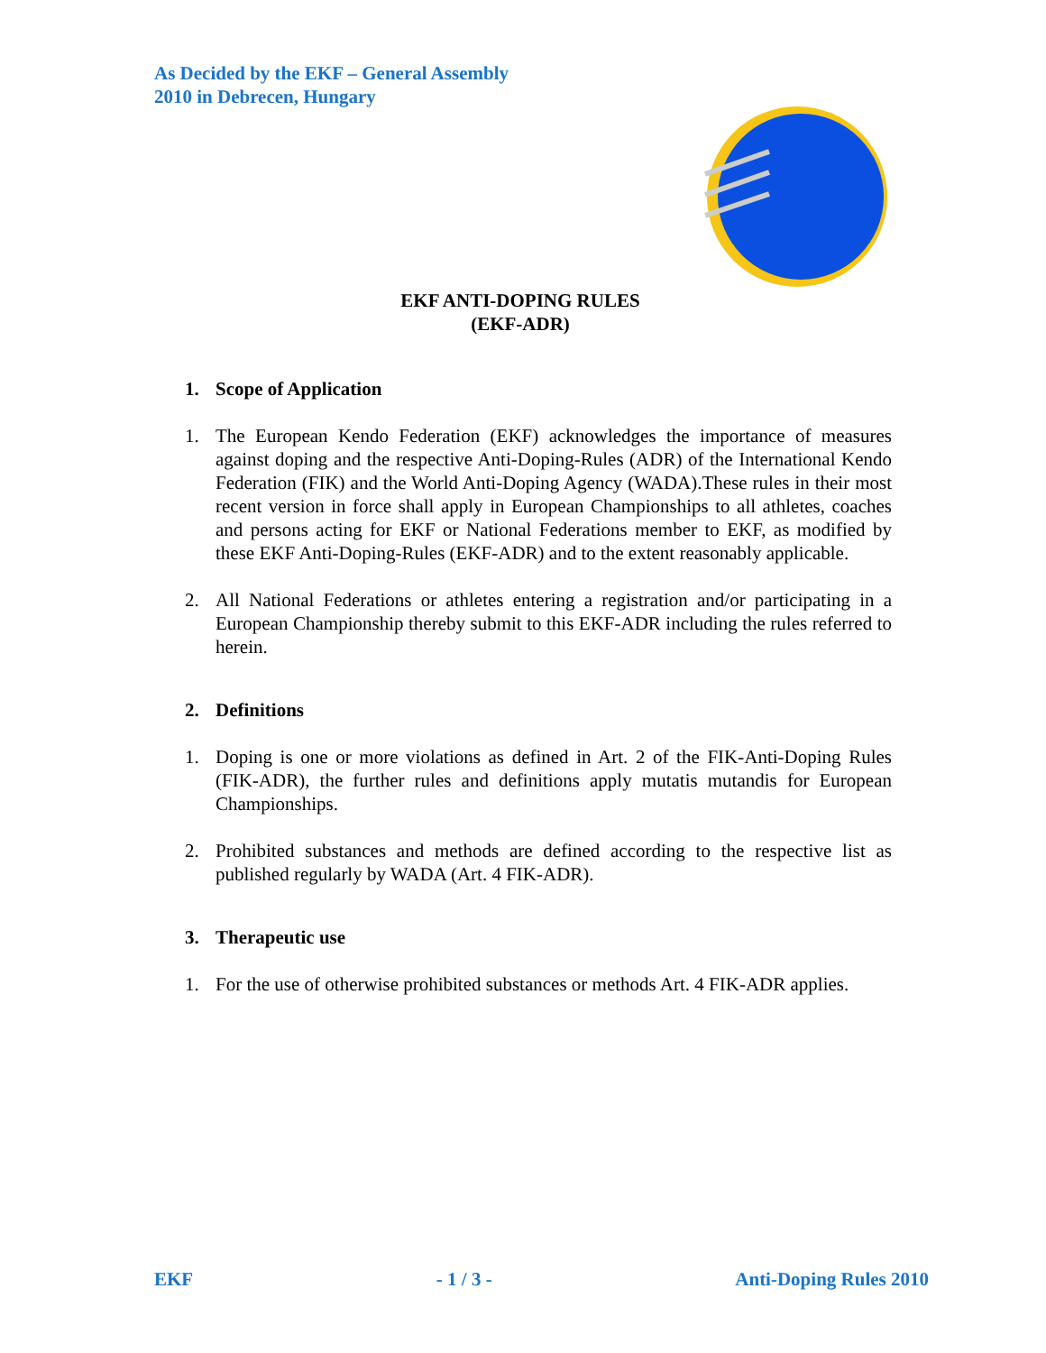As Decided by the EKF – General Assembly
2010 in Debrecen, Hungary
EKF ANTI-DOPING RULES
(EKF-ADR)
1. Scope of Application
1. The European Kendo Federation (EKF) acknowledges the importance of measures against doping and the respective Anti-Doping-Rules (ADR) of the International Kendo Federation (FIK) and the World Anti-Doping Agency (WADA).These rules in their most recent version in force shall apply in European Championships to all athletes, coaches and persons acting for EKF or National Federations member to EKF, as modified by these EKF Anti-Doping-Rules (EKF-ADR) and to the extent reasonably applicable.
2. All National Federations or athletes entering a registration and/or participating in a European Championship thereby submit to this EKF-ADR including the rules referred to herein.
2. Definitions
1. Doping is one or more violations as defined in Art. 2 of the FIK-Anti-Doping Rules (FIK-ADR), the further rules and definitions apply mutatis mutandis for European Championships.
2. Prohibited substances and methods are defined according to the respective list as published regularly by WADA (Art. 4 FIK-ADR).
3. Therapeutic use
1. For the use of otherwise prohibited substances or methods Art. 4 FIK-ADR applies.
EKF - 1 / 3 - Anti-Doping Rules 2010